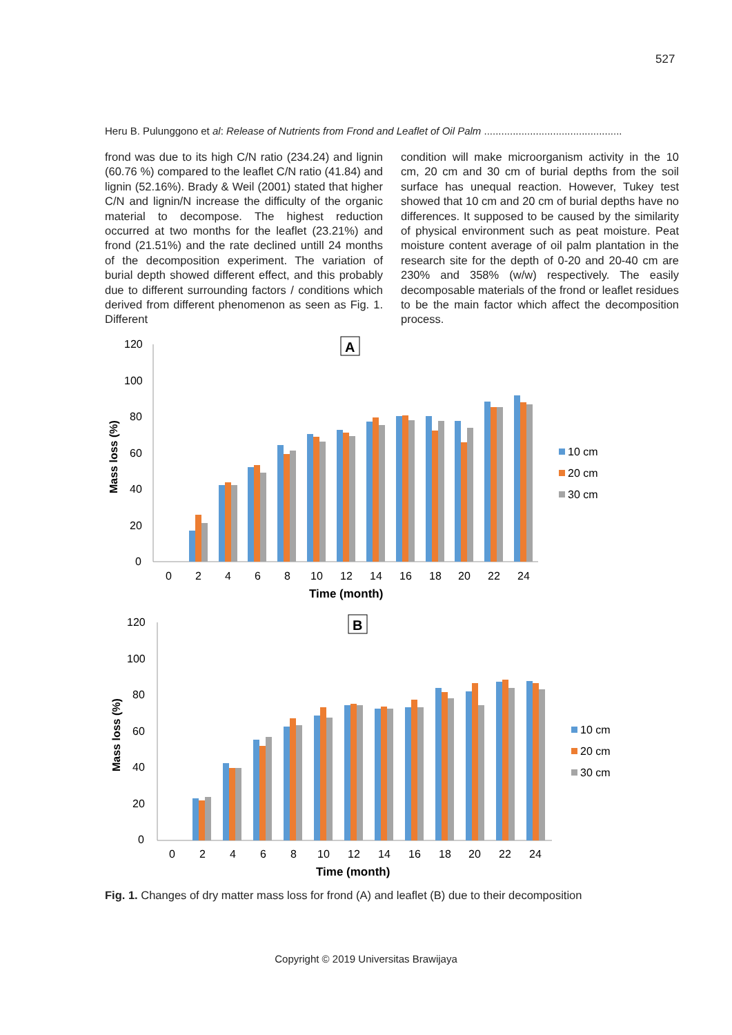527
Heru B. Pulunggono et al: Release of Nutrients from Frond and Leaflet of Oil Palm ................................................
frond was due to its high C/N ratio (234.24) and lignin (60.76 %) compared to the leaflet C/N ratio (41.84) and lignin (52.16%). Brady & Weil (2001) stated that higher C/N and lignin/N increase the difficulty of the organic material to decompose. The highest reduction occurred at two months for the leaflet (23.21%) and frond (21.51%) and the rate declined untill 24 months of the decomposition experiment. The variation of burial depth showed different effect, and this probably due to different surrounding factors / conditions which derived from different phenomenon as seen as Fig. 1. Different
condition will make microorganism activity in the 10 cm, 20 cm and 30 cm of burial depths from the soil surface has unequal reaction. However, Tukey test showed that 10 cm and 20 cm of burial depths have no differences. It supposed to be caused by the similarity of physical environment such as peat moisture. Peat moisture content average of oil palm plantation in the research site for the depth of 0-20 and 20-40 cm are 230% and 358% (w/w) respectively. The easily decomposable materials of the frond or leaflet residues to be the main factor which affect the decomposition process.
A
120
100
80
60
40
20
0
0
2
4
6
8
10
12
14
16
18
20
22
24
Time (month)
Mass loss (%)
10 cm
20 cm
30 cm
B
120
100
80
60
40
20
0
0
2
4
6
8
10
12
14
16
18
20
22
24
Time (month)
Mass loss (%)
10 cm
20 cm
30 cm
Fig. 1. Changes of dry matter mass loss for frond (A) and leaflet (B) due to their decomposition
Copyright © 2019 Universitas Brawijaya